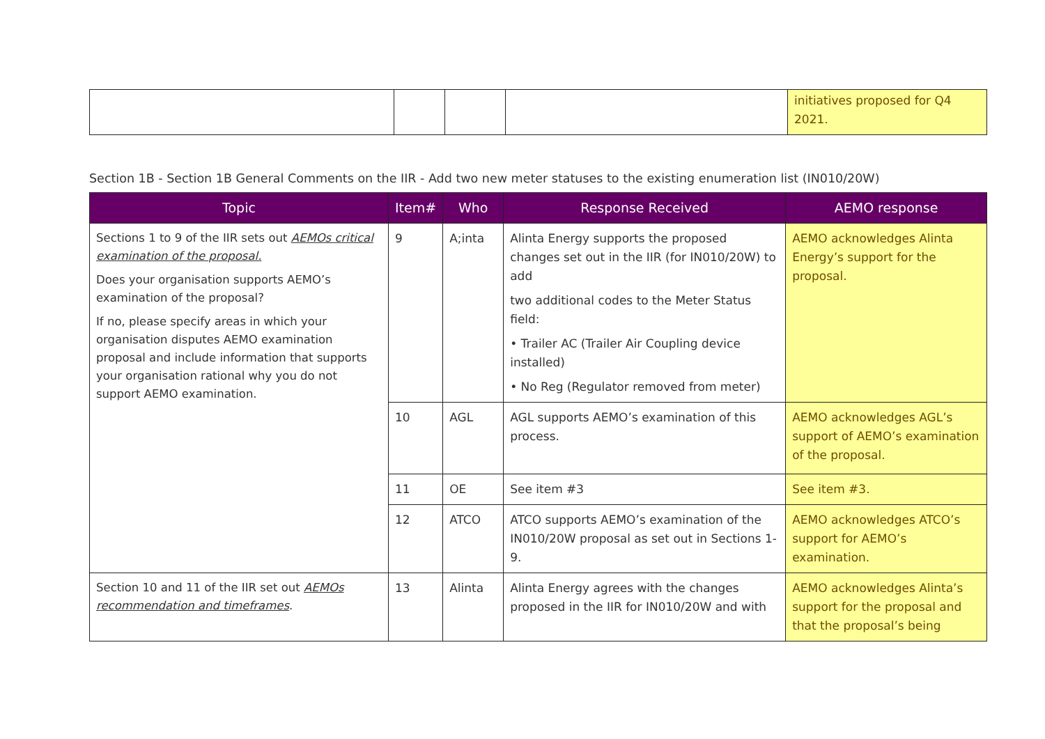| | | | | initiatives proposed for Q4 2021. |
Section 1B - Section 1B General Comments on the IIR - Add two new meter statuses to the existing enumeration list (IN010/20W)
| Topic | Item# | Who | Response Received | AEMO response |
| --- | --- | --- | --- | --- |
| Sections 1 to 9 of the IIR sets out AEMOs critical examination of the proposal. Does your organisation supports AEMO’s examination of the proposal? If no, please specify areas in which your organisation disputes AEMO examination proposal and include information that supports your organisation rational why you do not support AEMO examination. | 9 | A;inta | Alinta Energy supports the proposed changes set out in the IIR (for IN010/20W) to add two additional codes to the Meter Status field: • Trailer AC (Trailer Air Coupling device installed) • No Reg (Regulator removed from meter) | AEMO acknowledges Alinta Energy’s support for the proposal. |
| | 10 | AGL | AGL supports AEMO’s examination of this process. | AEMO acknowledges AGL’s support of AEMO’s examination of the proposal. |
| | 11 | OE | See item #3 | See item #3. |
| | 12 | ATCO | ATCO supports AEMO’s examination of the IN010/20W proposal as set out in Sections 1-9. | AEMO acknowledges ATCO’s support for AEMO’s examination. |
| Section 10 and 11 of the IIR set out AEMOs recommendation and timeframes . | 13 | Alinta | Alinta Energy agrees with the changes proposed in the IIR for IN010/20W and with | AEMO acknowledges Alinta’s support for the proposal and that the proposal’s being |